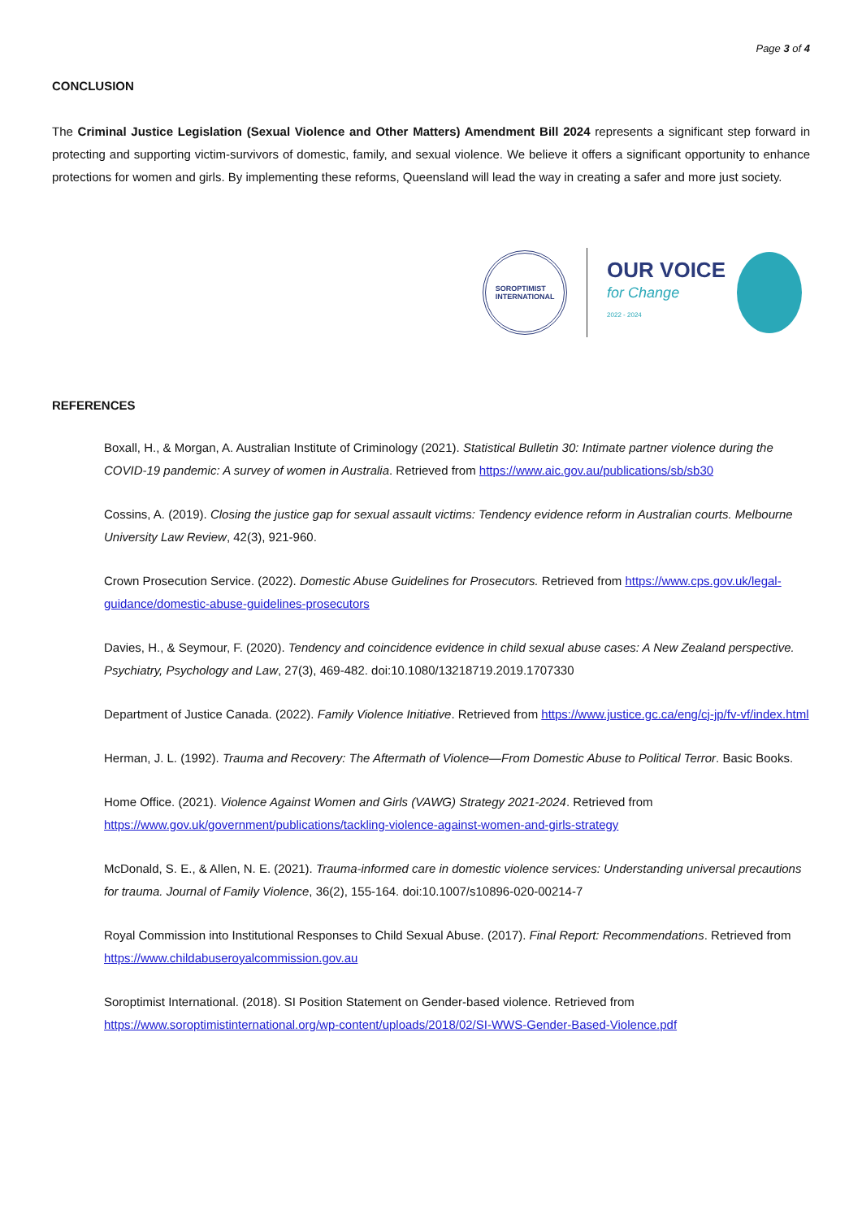Page 3 of 4
CONCLUSION
The Criminal Justice Legislation (Sexual Violence and Other Matters) Amendment Bill 2024 represents a significant step forward in protecting and supporting victim-survivors of domestic, family, and sexual violence. We believe it offers a significant opportunity to enhance protections for women and girls. By implementing these reforms, Queensland will lead the way in creating a safer and more just society.
SOROPTIMIST
INTERNATIONAL
OUR VOICE
for Change
2022 - 2024
REFERENCES
Boxall, H., & Morgan, A. Australian Institute of Criminology (2021). Statistical Bulletin 30: Intimate partner violence during the COVID-19 pandemic: A survey of women in Australia. Retrieved from https://www.aic.gov.au/publications/sb/sb30
Cossins, A. (2019). Closing the justice gap for sexual assault victims: Tendency evidence reform in Australian courts. Melbourne University Law Review, 42(3), 921-960.
Crown Prosecution Service. (2022). Domestic Abuse Guidelines for Prosecutors. Retrieved from https://www.cps.gov.uk/legal-guidance/domestic-abuse-guidelines-prosecutors
Davies, H., & Seymour, F. (2020). Tendency and coincidence evidence in child sexual abuse cases: A New Zealand perspective. Psychiatry, Psychology and Law, 27(3), 469-482. doi:10.1080/13218719.2019.1707330
Department of Justice Canada. (2022). Family Violence Initiative. Retrieved from https://www.justice.gc.ca/eng/cj-jp/fv-vf/index.html
Herman, J. L. (1992). Trauma and Recovery: The Aftermath of Violence—From Domestic Abuse to Political Terror. Basic Books.
Home Office. (2021). Violence Against Women and Girls (VAWG) Strategy 2021-2024. Retrieved from https://www.gov.uk/government/publications/tackling-violence-against-women-and-girls-strategy
McDonald, S. E., & Allen, N. E. (2021). Trauma-informed care in domestic violence services: Understanding universal precautions for trauma. Journal of Family Violence, 36(2), 155-164. doi:10.1007/s10896-020-00214-7
Royal Commission into Institutional Responses to Child Sexual Abuse. (2017). Final Report: Recommendations. Retrieved from https://www.childabuseroyalcommission.gov.au
Soroptimist International. (2018). SI Position Statement on Gender-based violence. Retrieved from https://www.soroptimistinternational.org/wp-content/uploads/2018/02/SI-WWS-Gender-Based-Violence.pdf